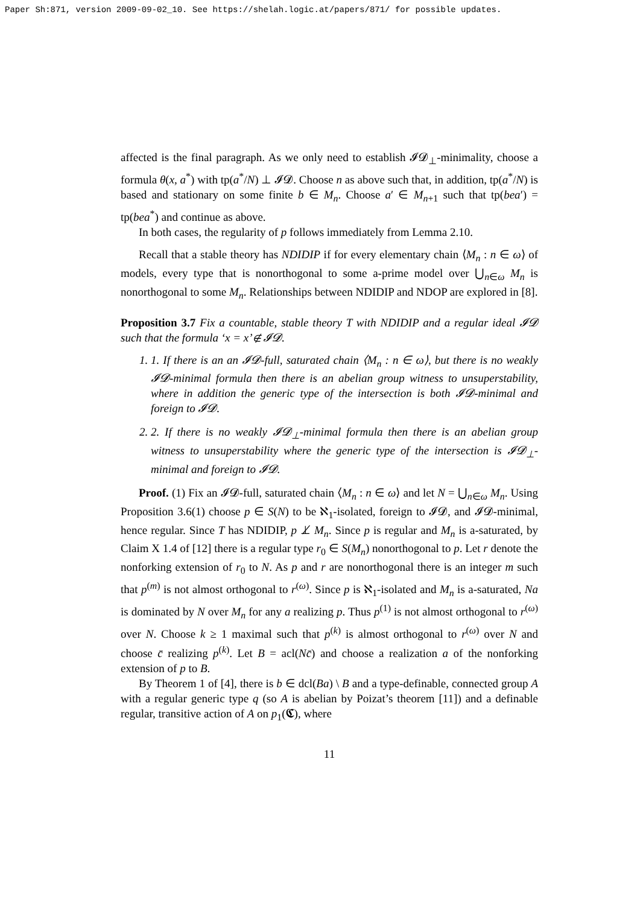Paper Sh:871, version 2009-09-02_10. See https://shelah.logic.at/papers/871/ for possible updates.
affected is the final paragraph. As we only need to establish 𝓘𝓓<sub>⊥</sub>-minimality, choose a formula θ(x, a<sup>*</sup>) with tp(a<sup>*</sup>/N) ⊥ 𝓘𝓓. Choose n as above such that, in addition, tp(a<sup>*</sup>/N) is based and stationary on some finite b ∈ M<sub>n</sub>. Choose a′ ∈ M<sub>n+1</sub> such that tp(bea′) = tp(bea<sup>*</sup>) and continue as above.
In both cases, the regularity of p follows immediately from Lemma 2.10.
Recall that a stable theory has NDIDIP if for every elementary chain ⟨M<sub>n</sub> : n ∈ ω⟩ of models, every type that is nonorthogonal to some a-prime model over ⋃<sub>n∈ω</sub> M<sub>n</sub> is nonorthogonal to some M<sub>n</sub>. Relationships between NDIDIP and NDOP are explored in [8].
Proposition 3.7 Fix a countable, stable theory T with NDIDIP and a regular ideal 𝓘𝓓 such that the formula ‘x = x’∉ 𝓘𝓓.
1. 1. If there is an an 𝓘𝓓-full, saturated chain ⟨M<sub>n</sub> : n ∈ ω⟩, but there is no weakly 𝓘𝓓-minimal formula then there is an abelian group witness to unsuperstability, where in addition the generic type of the intersection is both 𝓘𝓓-minimal and foreign to 𝓘𝓓.
2. 2. If there is no weakly 𝓘𝓓<sub>⊥</sub>-minimal formula then there is an abelian group witness to unsuperstability where the generic type of the intersection is 𝓘𝓓<sub>⊥</sub>-minimal and foreign to 𝓘𝓓.
Proof. (1) Fix an 𝓘𝓓-full, saturated chain ⟨M<sub>n</sub> : n ∈ ω⟩ and let N = ⋃<sub>n∈ω</sub> M<sub>n</sub>. Using Proposition 3.6(1) choose p ∈ S(N) to be ℵ<sub>1</sub>-isolated, foreign to 𝓘𝓓, and 𝓘𝓓-minimal, hence regular. Since T has NDIDIP, p ⊥̸ M<sub>n</sub>. Since p is regular and M<sub>n</sub> is a-saturated, by Claim X 1.4 of [12] there is a regular type r<sub>0</sub> ∈ S(M<sub>n</sub>) nonorthogonal to p. Let r denote the nonforking extension of r<sub>0</sub> to N. As p and r are nonorthogonal there is an integer m such that p<sup>(m)</sup> is not almost orthogonal to r<sup>(ω)</sup>. Since p is ℵ<sub>1</sub>-isolated and M<sub>n</sub> is a-saturated, Na is dominated by N over M<sub>n</sub> for any a realizing p. Thus p<sup>(1)</sup> is not almost orthogonal to r<sup>(ω)</sup> over N. Choose k ≥ 1 maximal such that p<sup>(k)</sup> is almost orthogonal to r<sup>(ω)</sup> over N and choose c̄ realizing p<sup>(k)</sup>. Let B = acl(Nc̄) and choose a realization a of the nonforking extension of p to B.
By Theorem 1 of [4], there is b ∈ dcl(Ba) \ B and a type-definable, connected group A with a regular generic type q (so A is abelian by Poizat’s theorem [11]) and a definable regular, transitive action of A on p<sub>1</sub>(𝕮), where
11